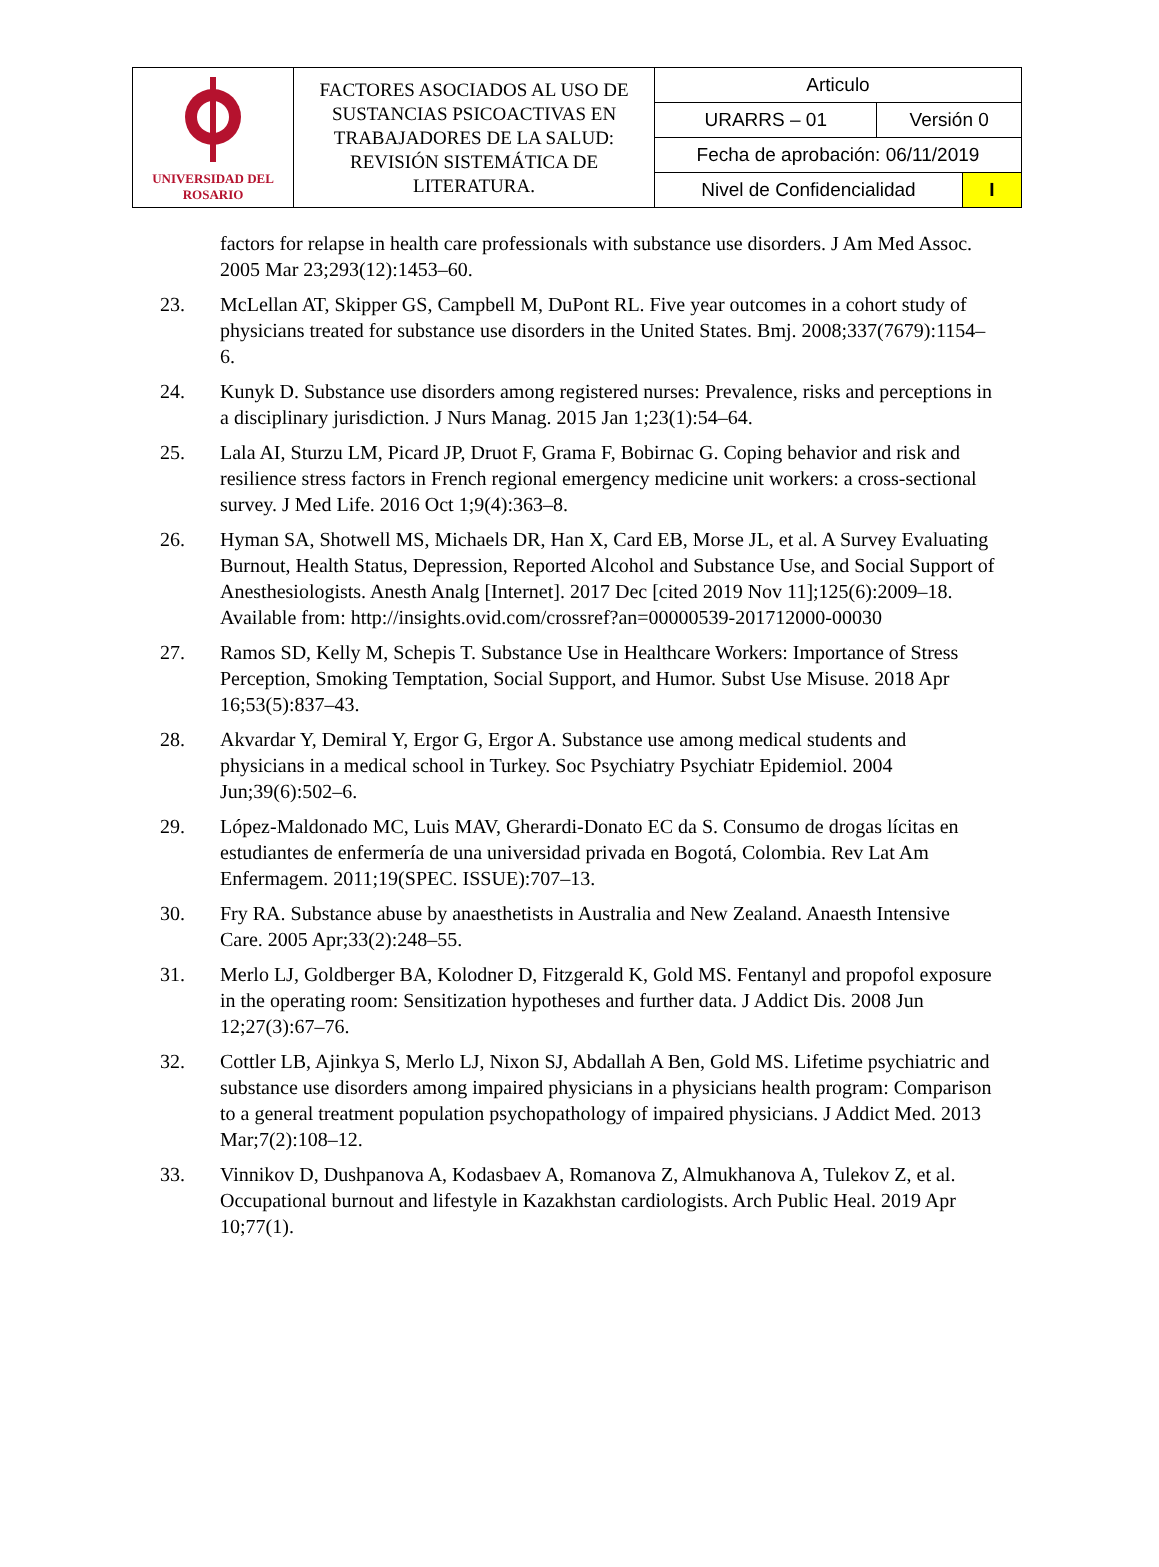| UNIVERSIDAD DEL ROSARIO | FACTORES ASOCIADOS AL USO DE SUSTANCIAS PSICOACTIVAS EN TRABAJADORES DE LA SALUD: REVISIÓN SISTEMÁTICA DE LITERATURA. | Articulo | |
| | | URARRS – 01 | Versión 0 |
| | | Fecha de aprobación: 06/11/2019 | |
| | | Nivel de Confidencialidad I | |
factors for relapse in health care professionals with substance use disorders. J Am Med Assoc. 2005 Mar 23;293(12):1453–60.
23. McLellan AT, Skipper GS, Campbell M, DuPont RL. Five year outcomes in a cohort study of physicians treated for substance use disorders in the United States. Bmj. 2008;337(7679):1154–6.
24. Kunyk D. Substance use disorders among registered nurses: Prevalence, risks and perceptions in a disciplinary jurisdiction. J Nurs Manag. 2015 Jan 1;23(1):54–64.
25. Lala AI, Sturzu LM, Picard JP, Druot F, Grama F, Bobirnac G. Coping behavior and risk and resilience stress factors in French regional emergency medicine unit workers: a cross-sectional survey. J Med Life. 2016 Oct 1;9(4):363–8.
26. Hyman SA, Shotwell MS, Michaels DR, Han X, Card EB, Morse JL, et al. A Survey Evaluating Burnout, Health Status, Depression, Reported Alcohol and Substance Use, and Social Support of Anesthesiologists. Anesth Analg [Internet]. 2017 Dec [cited 2019 Nov 11];125(6):2009–18. Available from: http://insights.ovid.com/crossref?an=00000539-201712000-00030
27. Ramos SD, Kelly M, Schepis T. Substance Use in Healthcare Workers: Importance of Stress Perception, Smoking Temptation, Social Support, and Humor. Subst Use Misuse. 2018 Apr 16;53(5):837–43.
28. Akvardar Y, Demiral Y, Ergor G, Ergor A. Substance use among medical students and physicians in a medical school in Turkey. Soc Psychiatry Psychiatr Epidemiol. 2004 Jun;39(6):502–6.
29. López-Maldonado MC, Luis MAV, Gherardi-Donato EC da S. Consumo de drogas lícitas en estudiantes de enfermería de una universidad privada en Bogotá, Colombia. Rev Lat Am Enfermagem. 2011;19(SPEC. ISSUE):707–13.
30. Fry RA. Substance abuse by anaesthetists in Australia and New Zealand. Anaesth Intensive Care. 2005 Apr;33(2):248–55.
31. Merlo LJ, Goldberger BA, Kolodner D, Fitzgerald K, Gold MS. Fentanyl and propofol exposure in the operating room: Sensitization hypotheses and further data. J Addict Dis. 2008 Jun 12;27(3):67–76.
32. Cottler LB, Ajinkya S, Merlo LJ, Nixon SJ, Abdallah A Ben, Gold MS. Lifetime psychiatric and substance use disorders among impaired physicians in a physicians health program: Comparison to a general treatment population psychopathology of impaired physicians. J Addict Med. 2013 Mar;7(2):108–12.
33. Vinnikov D, Dushpanova A, Kodasbaev A, Romanova Z, Almukhanova A, Tulekov Z, et al. Occupational burnout and lifestyle in Kazakhstan cardiologists. Arch Public Heal. 2019 Apr 10;77(1).